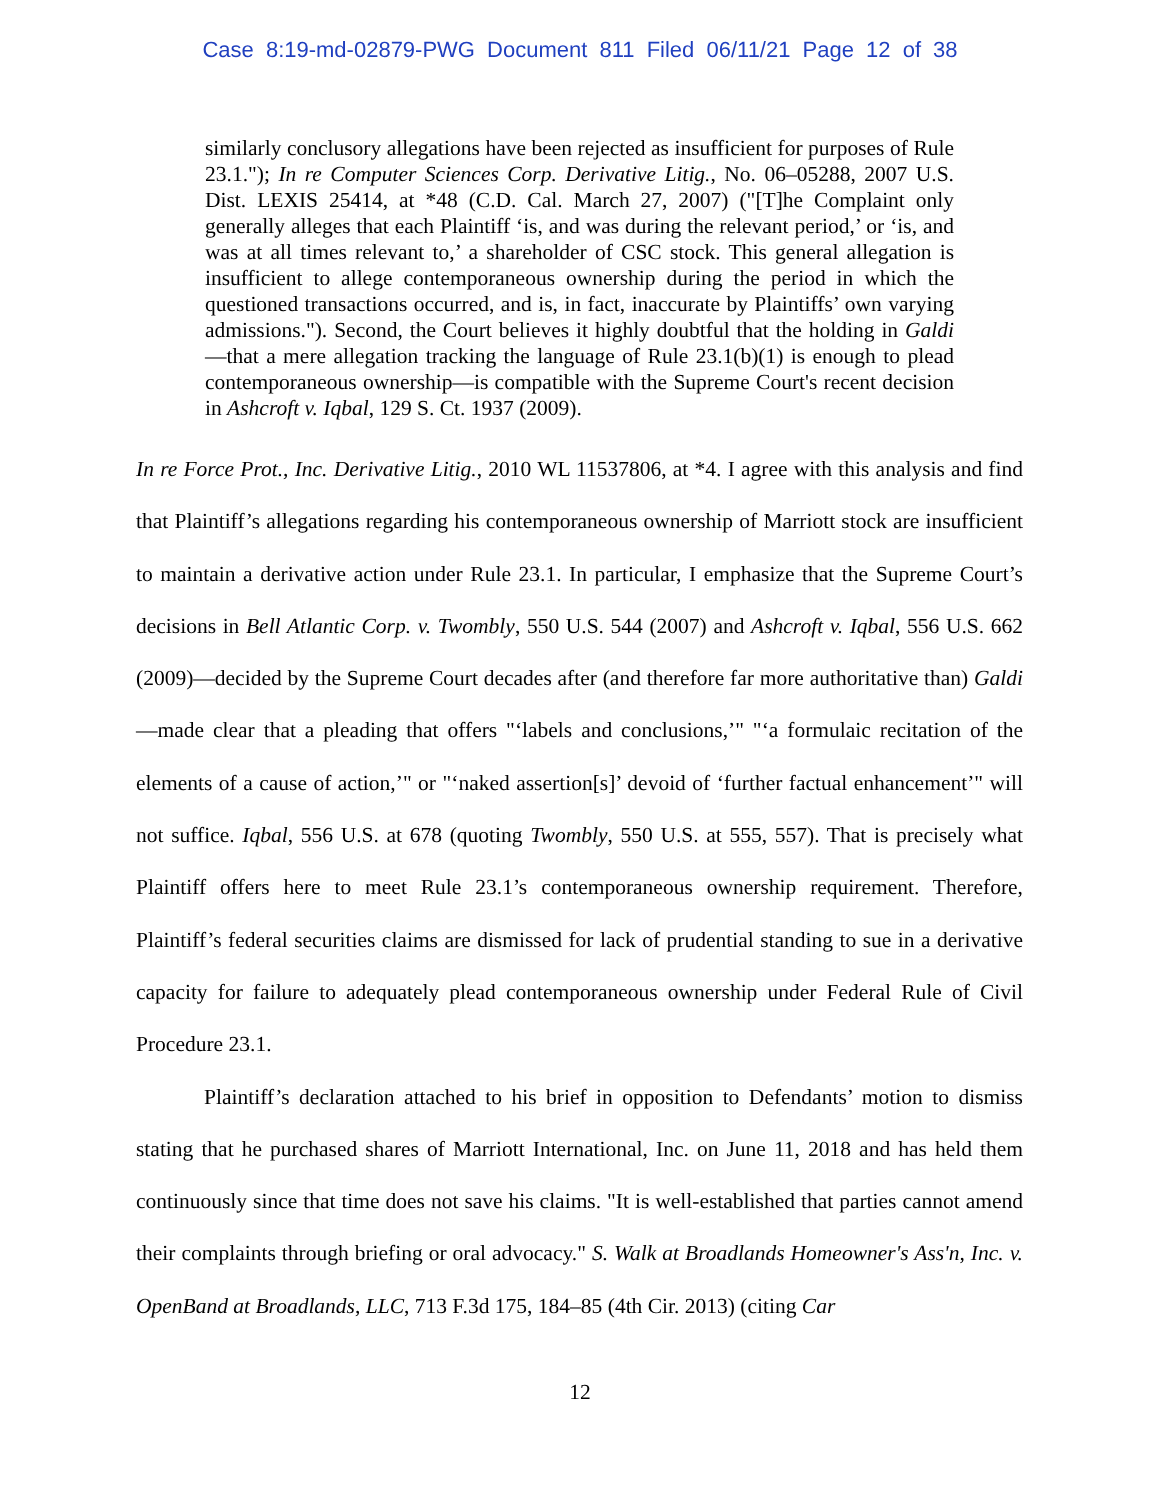Case 8:19-md-02879-PWG Document 811 Filed 06/11/21 Page 12 of 38
similarly conclusory allegations have been rejected as insufficient for purposes of Rule 23.1."); In re Computer Sciences Corp. Derivative Litig., No. 06–05288, 2007 U.S. Dist. LEXIS 25414, at *48 (C.D. Cal. March 27, 2007) ("[T]he Complaint only generally alleges that each Plaintiff ‘is, and was during the relevant period,’ or ‘is, and was at all times relevant to,’ a shareholder of CSC stock. This general allegation is insufficient to allege contemporaneous ownership during the period in which the questioned transactions occurred, and is, in fact, inaccurate by Plaintiffs’ own varying admissions."). Second, the Court believes it highly doubtful that the holding in Galdi—that a mere allegation tracking the language of Rule 23.1(b)(1) is enough to plead contemporaneous ownership—is compatible with the Supreme Court's recent decision in Ashcroft v. Iqbal, 129 S. Ct. 1937 (2009).
In re Force Prot., Inc. Derivative Litig., 2010 WL 11537806, at *4. I agree with this analysis and find that Plaintiff’s allegations regarding his contemporaneous ownership of Marriott stock are insufficient to maintain a derivative action under Rule 23.1. In particular, I emphasize that the Supreme Court’s decisions in Bell Atlantic Corp. v. Twombly, 550 U.S. 544 (2007) and Ashcroft v. Iqbal, 556 U.S. 662 (2009)—decided by the Supreme Court decades after (and therefore far more authoritative than) Galdi—made clear that a pleading that offers "‘labels and conclusions,’" "‘a formulaic recitation of the elements of a cause of action,’" or "‘naked assertion[s]’ devoid of ‘further factual enhancement’" will not suffice. Iqbal, 556 U.S. at 678 (quoting Twombly, 550 U.S. at 555, 557). That is precisely what Plaintiff offers here to meet Rule 23.1’s contemporaneous ownership requirement. Therefore, Plaintiff’s federal securities claims are dismissed for lack of prudential standing to sue in a derivative capacity for failure to adequately plead contemporaneous ownership under Federal Rule of Civil Procedure 23.1.
Plaintiff’s declaration attached to his brief in opposition to Defendants’ motion to dismiss stating that he purchased shares of Marriott International, Inc. on June 11, 2018 and has held them continuously since that time does not save his claims. "It is well-established that parties cannot amend their complaints through briefing or oral advocacy." S. Walk at Broadlands Homeowner's Ass'n, Inc. v. OpenBand at Broadlands, LLC, 713 F.3d 175, 184–85 (4th Cir. 2013) (citing Car
12